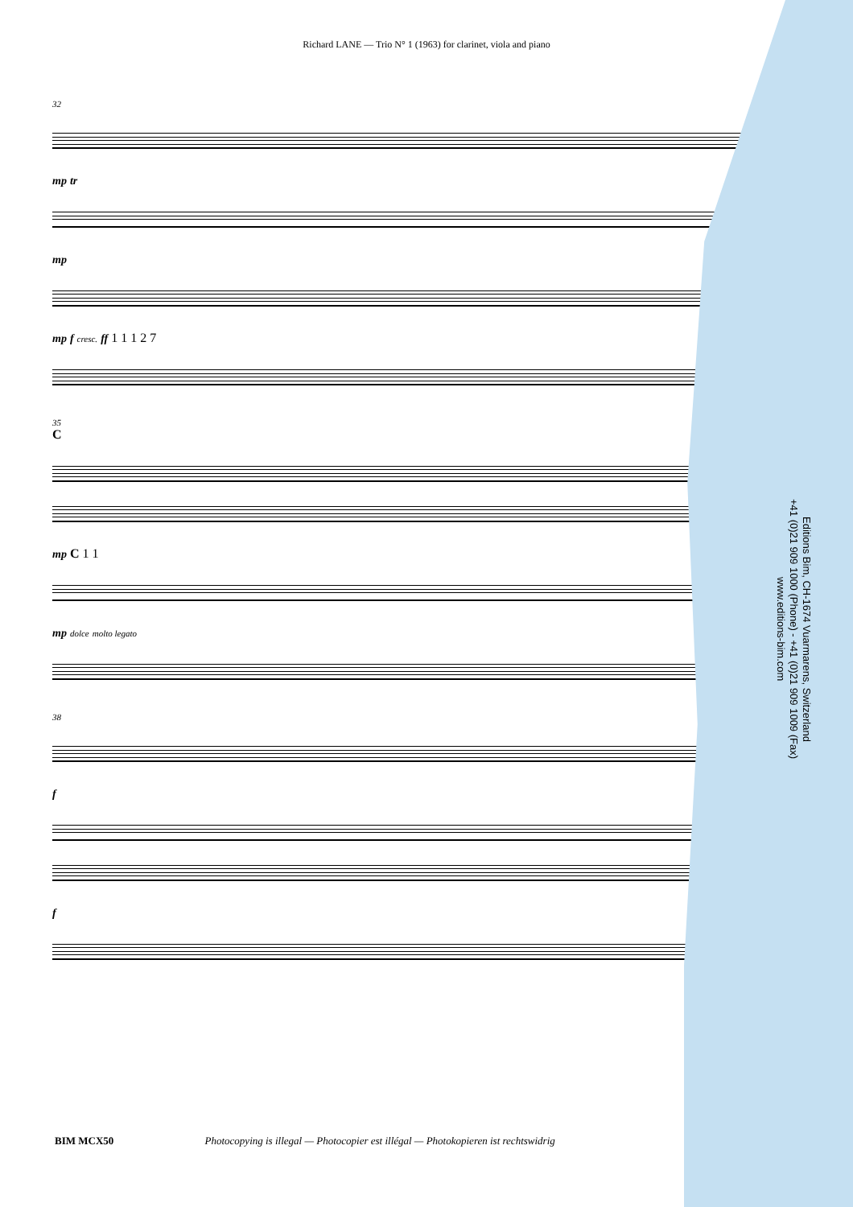Richard LANE — Trio N° 1 (1963) for clarinet, viola and piano
32
mp tr
mp
mp f cresc. ff 1 1 1 2 7
35
C
mp C 1 1
mp dolce molto legato
38
f
f
Editions Bim, CH-1674 Vuarmarens, Switzerland
+41 (0)21 909 1000 (Phone) - +41 (0)21 909 1009 (Fax)
www.editions-bim.com
BIM MCX50 Photocopying is illegal — Photocopier est illégal — Photokopieren ist rechtswidrig